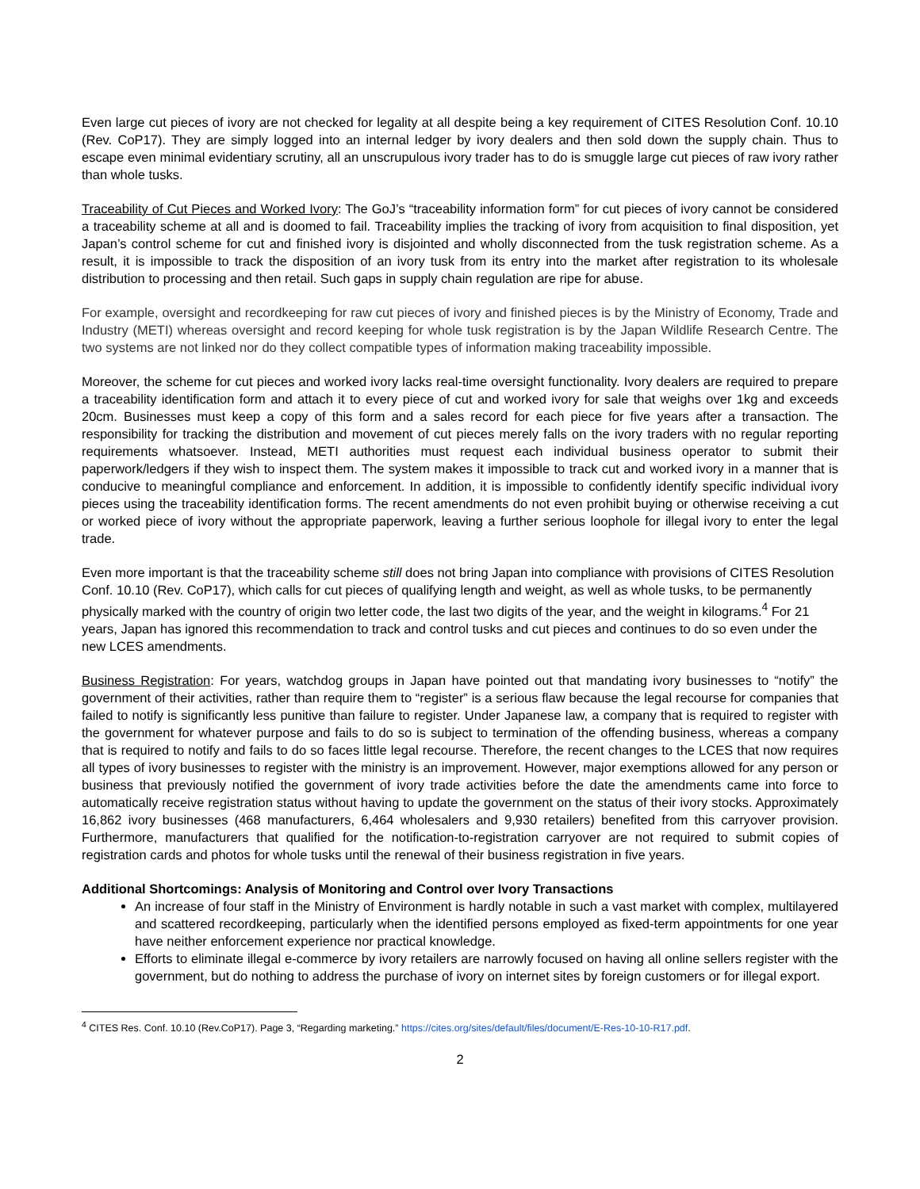Even large cut pieces of ivory are not checked for legality at all despite being a key requirement of CITES Resolution Conf. 10.10 (Rev. CoP17). They are simply logged into an internal ledger by ivory dealers and then sold down the supply chain. Thus to escape even minimal evidentiary scrutiny, all an unscrupulous ivory trader has to do is smuggle large cut pieces of raw ivory rather than whole tusks.
Traceability of Cut Pieces and Worked Ivory: The GoJ’s “traceability information form” for cut pieces of ivory cannot be considered a traceability scheme at all and is doomed to fail. Traceability implies the tracking of ivory from acquisition to final disposition, yet Japan’s control scheme for cut and finished ivory is disjointed and wholly disconnected from the tusk registration scheme. As a result, it is impossible to track the disposition of an ivory tusk from its entry into the market after registration to its wholesale distribution to processing and then retail. Such gaps in supply chain regulation are ripe for abuse.
For example, oversight and recordkeeping for raw cut pieces of ivory and finished pieces is by the Ministry of Economy, Trade and Industry (METI) whereas oversight and record keeping for whole tusk registration is by the Japan Wildlife Research Centre. The two systems are not linked nor do they collect compatible types of information making traceability impossible.
Moreover, the scheme for cut pieces and worked ivory lacks real-time oversight functionality. Ivory dealers are required to prepare a traceability identification form and attach it to every piece of cut and worked ivory for sale that weighs over 1kg and exceeds 20cm. Businesses must keep a copy of this form and a sales record for each piece for five years after a transaction. The responsibility for tracking the distribution and movement of cut pieces merely falls on the ivory traders with no regular reporting requirements whatsoever. Instead, METI authorities must request each individual business operator to submit their paperwork/ledgers if they wish to inspect them. The system makes it impossible to track cut and worked ivory in a manner that is conducive to meaningful compliance and enforcement. In addition, it is impossible to confidently identify specific individual ivory pieces using the traceability identification forms. The recent amendments do not even prohibit buying or otherwise receiving a cut or worked piece of ivory without the appropriate paperwork, leaving a further serious loophole for illegal ivory to enter the legal trade.
Even more important is that the traceability scheme still does not bring Japan into compliance with provisions of CITES Resolution Conf. 10.10 (Rev. CoP17), which calls for cut pieces of qualifying length and weight, as well as whole tusks, to be permanently physically marked with the country of origin two letter code, the last two digits of the year, and the weight in kilograms.<sup>4</sup> For 21 years, Japan has ignored this recommendation to track and control tusks and cut pieces and continues to do so even under the new LCES amendments.
Business Registration: For years, watchdog groups in Japan have pointed out that mandating ivory businesses to “notify” the government of their activities, rather than require them to “register” is a serious flaw because the legal recourse for companies that failed to notify is significantly less punitive than failure to register. Under Japanese law, a company that is required to register with the government for whatever purpose and fails to do so is subject to termination of the offending business, whereas a company that is required to notify and fails to do so faces little legal recourse. Therefore, the recent changes to the LCES that now requires all types of ivory businesses to register with the ministry is an improvement. However, major exemptions allowed for any person or business that previously notified the government of ivory trade activities before the date the amendments came into force to automatically receive registration status without having to update the government on the status of their ivory stocks. Approximately 16,862 ivory businesses (468 manufacturers, 6,464 wholesalers and 9,930 retailers) benefited from this carryover provision. Furthermore, manufacturers that qualified for the notification-to-registration carryover are not required to submit copies of registration cards and photos for whole tusks until the renewal of their business registration in five years.
Additional Shortcomings: Analysis of Monitoring and Control over Ivory Transactions
An increase of four staff in the Ministry of Environment is hardly notable in such a vast market with complex, multilayered and scattered recordkeeping, particularly when the identified persons employed as fixed-term appointments for one year have neither enforcement experience nor practical knowledge.
Efforts to eliminate illegal e-commerce by ivory retailers are narrowly focused on having all online sellers register with the government, but do nothing to address the purchase of ivory on internet sites by foreign customers or for illegal export.
<sup>4</sup> CITES Res. Conf. 10.10 (Rev.CoP17). Page 3, “Regarding marketing.” https://cites.org/sites/default/files/document/E-Res-10-10-R17.pdf.
2